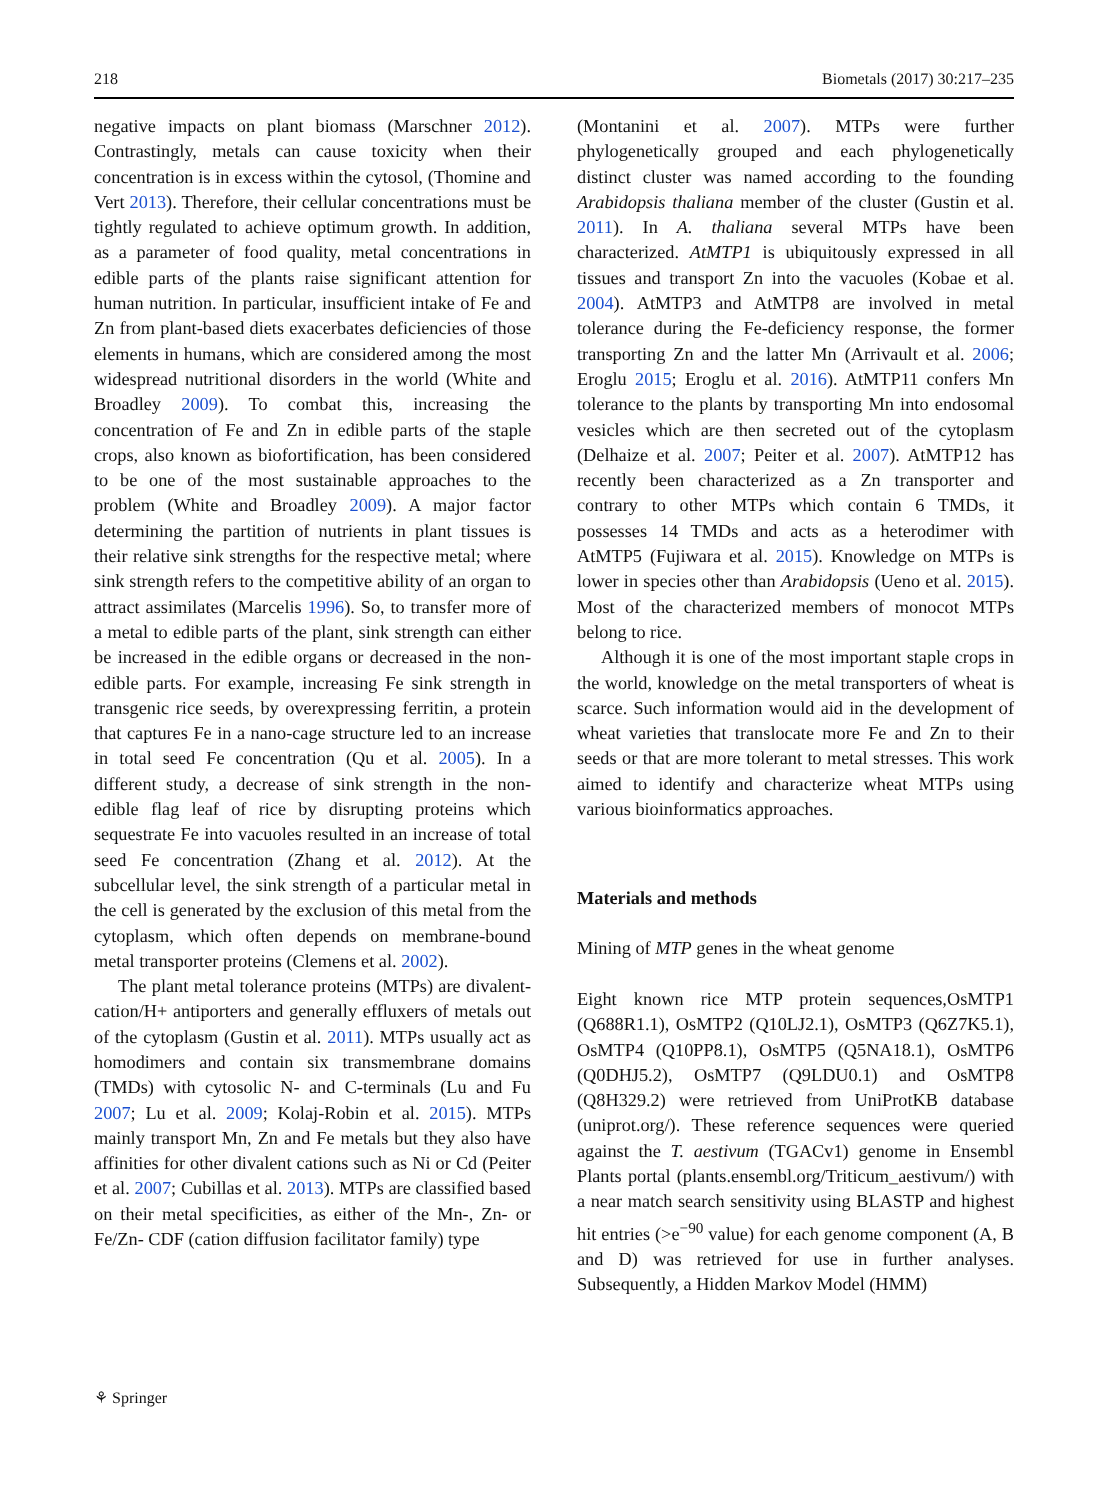218 Biometals (2017) 30:217–235
negative impacts on plant biomass (Marschner 2012). Contrastingly, metals can cause toxicity when their concentration is in excess within the cytosol, (Thomine and Vert 2013). Therefore, their cellular concentrations must be tightly regulated to achieve optimum growth. In addition, as a parameter of food quality, metal concentrations in edible parts of the plants raise significant attention for human nutrition. In particular, insufficient intake of Fe and Zn from plant-based diets exacerbates deficiencies of those elements in humans, which are considered among the most widespread nutritional disorders in the world (White and Broadley 2009). To combat this, increasing the concentration of Fe and Zn in edible parts of the staple crops, also known as biofortification, has been considered to be one of the most sustainable approaches to the problem (White and Broadley 2009). A major factor determining the partition of nutrients in plant tissues is their relative sink strengths for the respective metal; where sink strength refers to the competitive ability of an organ to attract assimilates (Marcelis 1996). So, to transfer more of a metal to edible parts of the plant, sink strength can either be increased in the edible organs or decreased in the non-edible parts. For example, increasing Fe sink strength in transgenic rice seeds, by overexpressing ferritin, a protein that captures Fe in a nano-cage structure led to an increase in total seed Fe concentration (Qu et al. 2005). In a different study, a decrease of sink strength in the non-edible flag leaf of rice by disrupting proteins which sequestrate Fe into vacuoles resulted in an increase of total seed Fe concentration (Zhang et al. 2012). At the subcellular level, the sink strength of a particular metal in the cell is generated by the exclusion of this metal from the cytoplasm, which often depends on membrane-bound metal transporter proteins (Clemens et al. 2002).
The plant metal tolerance proteins (MTPs) are divalent-cation/H+ antiporters and generally effluxers of metals out of the cytoplasm (Gustin et al. 2011). MTPs usually act as homodimers and contain six transmembrane domains (TMDs) with cytosolic N- and C-terminals (Lu and Fu 2007; Lu et al. 2009; Kolaj-Robin et al. 2015). MTPs mainly transport Mn, Zn and Fe metals but they also have affinities for other divalent cations such as Ni or Cd (Peiter et al. 2007; Cubillas et al. 2013). MTPs are classified based on their metal specificities, as either of the Mn-, Zn- or Fe/Zn- CDF (cation diffusion facilitator family) type
(Montanini et al. 2007). MTPs were further phylogenetically grouped and each phylogenetically distinct cluster was named according to the founding Arabidopsis thaliana member of the cluster (Gustin et al. 2011). In A. thaliana several MTPs have been characterized. AtMTP1 is ubiquitously expressed in all tissues and transport Zn into the vacuoles (Kobae et al. 2004). AtMTP3 and AtMTP8 are involved in metal tolerance during the Fe-deficiency response, the former transporting Zn and the latter Mn (Arrivault et al. 2006; Eroglu 2015; Eroglu et al. 2016). AtMTP11 confers Mn tolerance to the plants by transporting Mn into endosomal vesicles which are then secreted out of the cytoplasm (Delhaize et al. 2007; Peiter et al. 2007). AtMTP12 has recently been characterized as a Zn transporter and contrary to other MTPs which contain 6 TMDs, it possesses 14 TMDs and acts as a heterodimer with AtMTP5 (Fujiwara et al. 2015). Knowledge on MTPs is lower in species other than Arabidopsis (Ueno et al. 2015). Most of the characterized members of monocot MTPs belong to rice.
Although it is one of the most important staple crops in the world, knowledge on the metal transporters of wheat is scarce. Such information would aid in the development of wheat varieties that translocate more Fe and Zn to their seeds or that are more tolerant to metal stresses. This work aimed to identify and characterize wheat MTPs using various bioinformatics approaches.
Materials and methods
Mining of MTP genes in the wheat genome
Eight known rice MTP protein sequences,OsMTP1 (Q688R1.1), OsMTP2 (Q10LJ2.1), OsMTP3 (Q6Z7K5.1), OsMTP4 (Q10PP8.1), OsMTP5 (Q5NA18.1), OsMTP6 (Q0DHJ5.2), OsMTP7 (Q9LDU0.1) and OsMTP8 (Q8H329.2) were retrieved from UniProtKB database (uniprot.org/). These reference sequences were queried against the T. aestivum (TGACv1) genome in Ensembl Plants portal (plants.ensembl.org/Triticum_aestivum/) with a near match search sensitivity using BLASTP and highest hit entries (>e<sup>−90</sup> value) for each genome component (A, B and D) was retrieved for use in further analyses. Subsequently, a Hidden Markov Model (HMM)
⚘ Springer